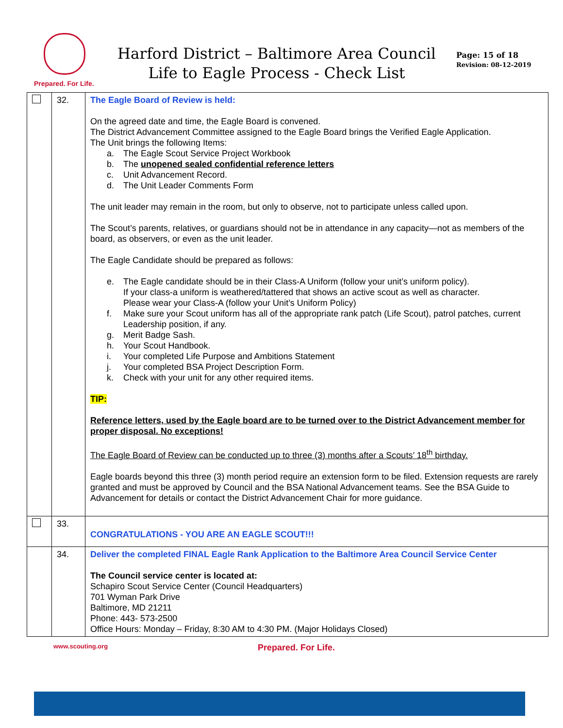Prepared. For Life.
Harford District – Baltimore Area Council
Life to Eagle Process - Check List
Page: 15 of 18
Revision: 08-12-2019
| | 32. | The Eagle Board of Review is held: On the agreed date and time, the Eagle Board is convened. The District Advancement Committee assigned to the Eagle Board brings the Verified Eagle Application. The Unit brings the following Items: a. The Eagle Scout Service Project Workbook b. The unopened sealed confidential reference letters c. Unit Advancement Record. d. The Unit Leader Comments Form The unit leader may remain in the room, but only to observe, not to participate unless called upon. The Scout’s parents, relatives, or guardians should not be in attendance in any capacity—not as members of the board, as observers, or even as the unit leader. The Eagle Candidate should be prepared as follows: e. The Eagle candidate should be in their Class-A Uniform (follow your unit’s uniform policy). If your class-a uniform is weathered/tattered that shows an active scout as well as character. Please wear your Class-A (follow your Unit’s Uniform Policy) f. Make sure your Scout uniform has all of the appropriate rank patch (Life Scout), patrol patches, current Leadership position, if any. g. Merit Badge Sash. h. Your Scout Handbook. i. Your completed Life Purpose and Ambitions Statement j. Your completed BSA Project Description Form. k. Check with your unit for any other required items. TIP: Reference letters, used by the Eagle board are to be turned over to the District Advancement member for proper disposal. No exceptions! The Eagle Board of Review can be conducted up to three (3) months after a Scouts’ 18<sup>th</sup> birthday. Eagle boards beyond this three (3) month period require an extension form to be filed. Extension requests are rarely granted and must be approved by Council and the BSA National Advancement teams. See the BSA Guide to Advancement for details or contact the District Advancement Chair for more guidance. |
| | 33. | CONGRATULATIONS - YOU ARE AN EAGLE SCOUT!!! |
| | 34. | Deliver the completed FINAL Eagle Rank Application to the Baltimore Area Council Service Center The Council service center is located at: Schapiro Scout Service Center (Council Headquarters) 701 Wyman Park Drive Baltimore, MD 21211 Phone: 443- 573-2500 Office Hours: Monday – Friday, 8:30 AM to 4:30 PM. (Major Holidays Closed) |
www.scouting.org Prepared. For Life.